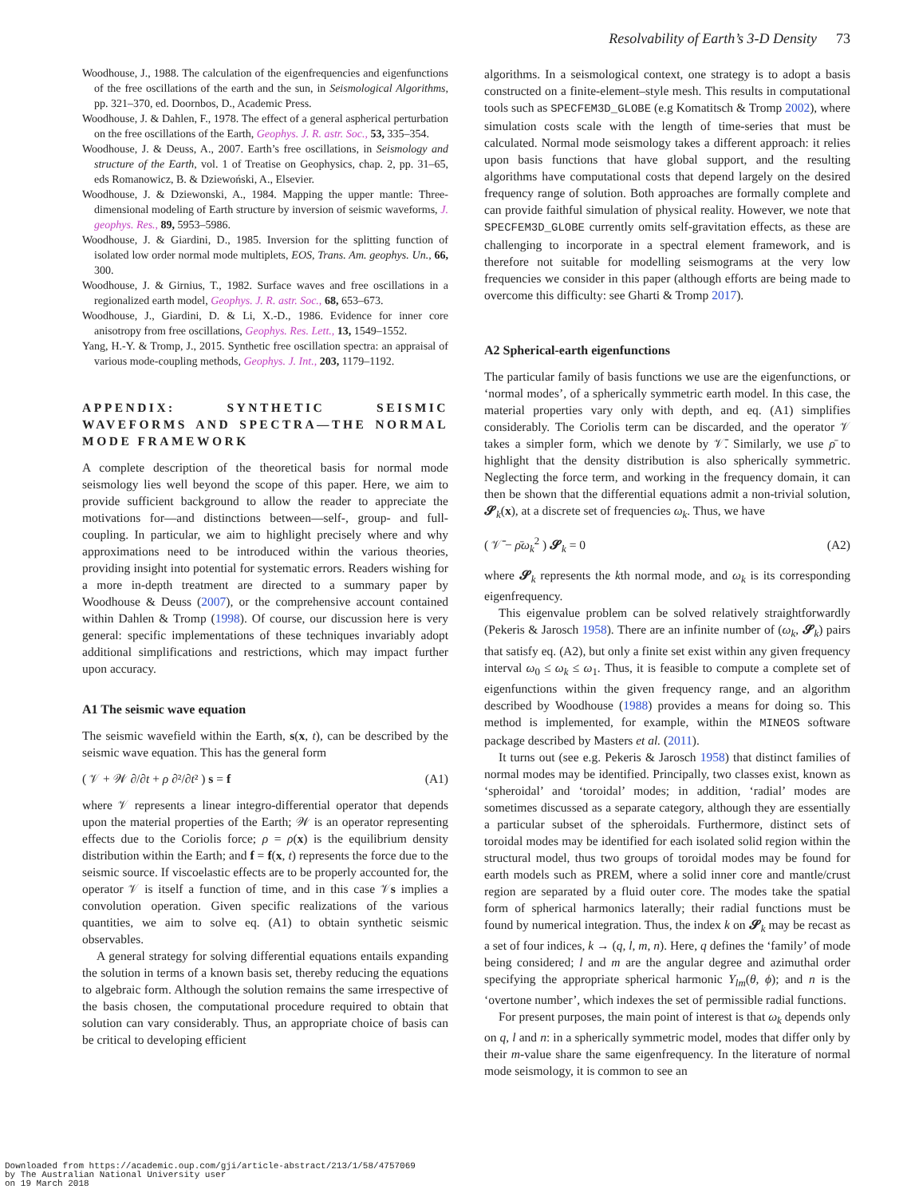Resolvability of Earth’s 3-D Density 73
Woodhouse, J., 1988. The calculation of the eigenfrequencies and eigenfunctions of the free oscillations of the earth and the sun, in Seismological Algorithms, pp. 321–370, ed. Doornbos, D., Academic Press.
Woodhouse, J. & Dahlen, F., 1978. The effect of a general aspherical perturbation on the free oscillations of the Earth, Geophys. J. R. astr. Soc., 53, 335–354.
Woodhouse, J. & Deuss, A., 2007. Earth’s free oscillations, in Seismology and structure of the Earth, vol. 1 of Treatise on Geophysics, chap. 2, pp. 31–65, eds Romanowicz, B. & Dziewoński, A., Elsevier.
Woodhouse, J. & Dziewonski, A., 1984. Mapping the upper mantle: Three-dimensional modeling of Earth structure by inversion of seismic waveforms, J. geophys. Res., 89, 5953–5986.
Woodhouse, J. & Giardini, D., 1985. Inversion for the splitting function of isolated low order normal mode multiplets, EOS, Trans. Am. geophys. Un., 66, 300.
Woodhouse, J. & Girnius, T., 1982. Surface waves and free oscillations in a regionalized earth model, Geophys. J. R. astr. Soc., 68, 653–673.
Woodhouse, J., Giardini, D. & Li, X.-D., 1986. Evidence for inner core anisotropy from free oscillations, Geophys. Res. Lett., 13, 1549–1552.
Yang, H.-Y. & Tromp, J., 2015. Synthetic free oscillation spectra: an appraisal of various mode-coupling methods, Geophys. J. Int., 203, 1179–1192.
APPENDIX: SYNTHETIC SEISMIC WAVEFORMS AND SPECTRA—THE NORMAL MODE FRAMEWORK
A complete description of the theoretical basis for normal mode seismology lies well beyond the scope of this paper. Here, we aim to provide sufficient background to allow the reader to appreciate the motivations for—and distinctions between—self-, group- and full-coupling. In particular, we aim to highlight precisely where and why approximations need to be introduced within the various theories, providing insight into potential for systematic errors. Readers wishing for a more in-depth treatment are directed to a summary paper by Woodhouse & Deuss (2007), or the comprehensive account contained within Dahlen & Tromp (1998). Of course, our discussion here is very general: specific implementations of these techniques invariably adopt additional simplifications and restrictions, which may impact further upon accuracy.
A1 The seismic wave equation
The seismic wavefield within the Earth, s(x, t), can be described by the seismic wave equation. This has the general form
( 𝒱 + 𝒲 ∂/∂t + ρ ∂²/∂t² ) s = f (A1)
where 𝒱 represents a linear integro-differential operator that depends upon the material properties of the Earth; 𝒲 is an operator representing effects due to the Coriolis force; ρ = ρ(x) is the equilibrium density distribution within the Earth; and f = f(x, t) represents the force due to the seismic source. If viscoelastic effects are to be properly accounted for, the operator 𝒱 is itself a function of time, and in this case 𝒱s implies a convolution operation. Given specific realizations of the various quantities, we aim to solve eq. (A1) to obtain synthetic seismic observables.
A general strategy for solving differential equations entails expanding the solution in terms of a known basis set, thereby reducing the equations to algebraic form. Although the solution remains the same irrespective of the basis chosen, the computational procedure required to obtain that solution can vary considerably. Thus, an appropriate choice of basis can be critical to developing efficient
algorithms. In a seismological context, one strategy is to adopt a basis constructed on a finite-element–style mesh. This results in computational tools such as SPECFEM3D_GLOBE (e.g Komatitsch & Tromp 2002), where simulation costs scale with the length of time-series that must be calculated. Normal mode seismology takes a different approach: it relies upon basis functions that have global support, and the resulting algorithms have computational costs that depend largely on the desired frequency range of solution. Both approaches are formally complete and can provide faithful simulation of physical reality. However, we note that SPECFEM3D_GLOBE currently omits self-gravitation effects, as these are challenging to incorporate in a spectral element framework, and is therefore not suitable for modelling seismograms at the very low frequencies we consider in this paper (although efforts are being made to overcome this difficulty: see Gharti & Tromp 2017).
A2 Spherical-earth eigenfunctions
The particular family of basis functions we use are the eigenfunctions, or ‘normal modes’, of a spherically symmetric earth model. In this case, the material properties vary only with depth, and eq. (A1) simplifies considerably. The Coriolis term can be discarded, and the operator 𝒱 takes a simpler form, which we denote by 𝒱̄. Similarly, we use ρ̄ to highlight that the density distribution is also spherically symmetric. Neglecting the force term, and working in the frequency domain, it can then be shown that the differential equations admit a non-trivial solution, 𝓢<sub>k</sub>(x), at a discrete set of frequencies ω<sub>k</sub>. Thus, we have
( 𝒱̄ − ρ̄ω<sub>k</sub><sup>2</sup> ) 𝓢<sub>k</sub> = 0 (A2)
where 𝓢<sub>k</sub> represents the kth normal mode, and ω<sub>k</sub> is its corresponding eigenfrequency.
This eigenvalue problem can be solved relatively straightforwardly (Pekeris & Jarosch 1958). There are an infinite number of (ω<sub>k</sub>, 𝓢<sub>k</sub>) pairs that satisfy eq. (A2), but only a finite set exist within any given frequency interval ω<sub>0</sub> ≤ ω<sub>k</sub> ≤ ω<sub>1</sub>. Thus, it is feasible to compute a complete set of eigenfunctions within the given frequency range, and an algorithm described by Woodhouse (1988) provides a means for doing so. This method is implemented, for example, within the MINEOS software package described by Masters et al. (2011).
It turns out (see e.g. Pekeris & Jarosch 1958) that distinct families of normal modes may be identified. Principally, two classes exist, known as ‘spheroidal’ and ‘toroidal’ modes; in addition, ‘radial’ modes are sometimes discussed as a separate category, although they are essentially a particular subset of the spheroidals. Furthermore, distinct sets of toroidal modes may be identified for each isolated solid region within the structural model, thus two groups of toroidal modes may be found for earth models such as PREM, where a solid inner core and mantle/crust region are separated by a fluid outer core. The modes take the spatial form of spherical harmonics laterally; their radial functions must be found by numerical integration. Thus, the index k on 𝓢<sub>k</sub> may be recast as a set of four indices, k → (q, l, m, n). Here, q defines the ‘family’ of mode being considered; l and m are the angular degree and azimuthal order specifying the appropriate spherical harmonic Y<sub>lm</sub>(θ, ϕ); and n is the ‘overtone number’, which indexes the set of permissible radial functions.
For present purposes, the main point of interest is that ω<sub>k</sub> depends only on q, l and n: in a spherically symmetric model, modes that differ only by their m-value share the same eigenfrequency. In the literature of normal mode seismology, it is common to see an
Downloaded from https://academic.oup.com/gji/article-abstract/213/1/58/4757069
by The Australian National University user
on 19 March 2018